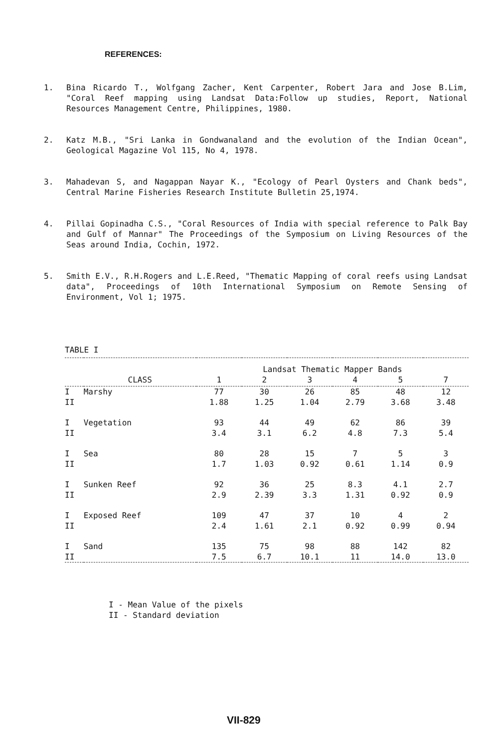REFERENCES:
1. Bina Ricardo T., Wolfgang Zacher, Kent Carpenter, Robert Jara and Jose B.Lim, "Coral Reef mapping using Landsat Data:Follow up studies, Report, National Resources Management Centre, Philippines, 1980.
2. Katz M.B., "Sri Lanka in Gondwanaland and the evolution of the Indian Ocean", Geological Magazine Vol 115, No 4, 1978.
3. Mahadevan S, and Nagappan Nayar K., "Ecology of Pearl Oysters and Chank beds", Central Marine Fisheries Research Institute Bulletin 25,1974.
4. Pillai Gopinadha C.S., "Coral Resources of India with special reference to Palk Bay and Gulf of Mannar" The Proceedings of the Symposium on Living Resources of the Seas around India, Cochin, 1972.
5. Smith E.V., R.H.Rogers and L.E.Reed, "Thematic Mapping of coral reefs using Landsat data", Proceedings of 10th International Symposium on Remote Sensing of Environment, Vol 1; 1975.
TABLE I
| | | Landsat Thematic Mapper Bands | | | | | |
| --- | --- | --- | --- | --- | --- | --- | --- |
| | CLASS | 1 | 2 | 3 | 4 | 5 | 7 |
| I | Marshy | 77 | 30 | 26 | 85 | 48 | 12 |
| II | | 1.88 | 1.25 | 1.04 | 2.79 | 3.68 | 3.48 |
| I | Vegetation | 93 | 44 | 49 | 62 | 86 | 39 |
| II | | 3.4 | 3.1 | 6.2 | 4.8 | 7.3 | 5.4 |
| I | Sea | 80 | 28 | 15 | 7 | 5 | 3 |
| II | | 1.7 | 1.03 | 0.92 | 0.61 | 1.14 | 0.9 |
| I | Sunken Reef | 92 | 36 | 25 | 8.3 | 4.1 | 2.7 |
| II | | 2.9 | 2.39 | 3.3 | 1.31 | 0.92 | 0.9 |
| I | Exposed Reef | 109 | 47 | 37 | 10 | 4 | 2 |
| II | | 2.4 | 1.61 | 2.1 | 0.92 | 0.99 | 0.94 |
| I | Sand | 135 | 75 | 98 | 88 | 142 | 82 |
| II | | 7.5 | 6.7 | 10.1 | 11 | 14.0 | 13.0 |
I - Mean Value of the pixels
II - Standard deviation
VII-829